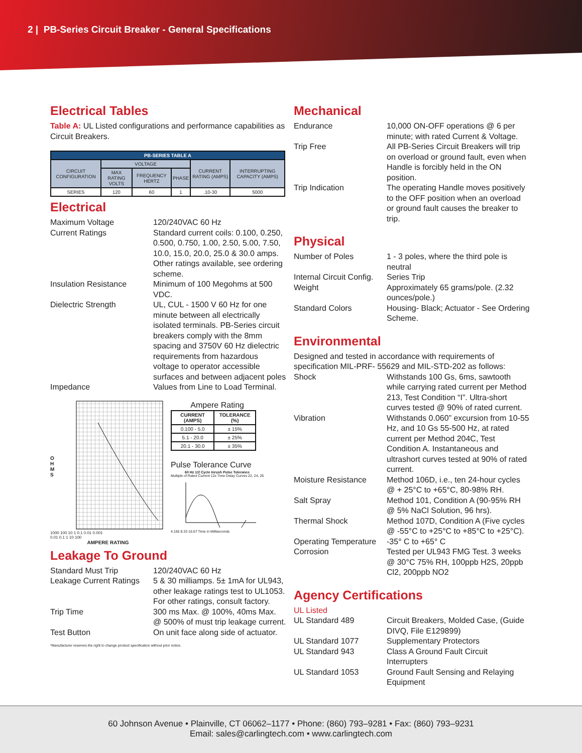2 | PB-Series Circuit Breaker - General Specifications
Electrical Tables
Table A: UL Listed configurations and performance capabilities as Circuit Breakers.
| PB-SERIES TABLE A | | | | | |
| --- | --- | --- | --- | --- | --- |
| CIRCUIT CONFIGURATION | VOLTAGE | | | CURRENT RATING (AMPS) | INTERRUPTING CAPACITY (AMPS) |
| | MAX RATING VOLTS | FREQUENCY HERTZ | PHASE | | |
| SERIES | 120 | 60 | 1 | .10-30 | 5000 |
Electrical
Maximum Voltage 120/240VAC 60 Hz
Current Ratings Standard current coils: 0.100, 0.250, 0.500, 0.750, 1.00, 2.50, 5.00, 7.50, 10.0, 15.0, 20.0, 25.0 & 30.0 amps. Other ratings available, see ordering scheme.
Insulation Resistance Minimum of 100 Megohms at 500 VDC.
Dielectric Strength UL, CUL - 1500 V 60 Hz for one minute between all electrically isolated terminals. PB-Series circuit breakers comply with the 8mm spacing and 3750V 60 Hz dielectric requirements from hazardous voltage to operator accessible surfaces and between adjacent poles
Impedance Values from Line to Load Terminal.
O
H
M
S
1000 100 10 1 0.1 0.01 0.001
0.01 0.1 1 10 100
AMPERE RATING
Ampere Rating
| CURRENT (AMPS) | TOLERANCE (%) |
| --- | --- |
| 0.100 - 5.0 | ± 15% |
| 5.1 - 20.0 | ± 25% |
| 20.1 - 30.0 | ± 35% |
Pulse Tolerance Curve
60 Hz 1/2 Cycle Inrush Pulse Tolerance
Multiple of Rated Current 12x Time Delay Curves 22, 24, 26
4.165 8.33 16.67 Time in Milliseconds
Leakage To Ground
Standard Must Trip 120/240VAC 60 Hz
Leakage Current Ratings
5 & 30 milliamps. 5± 1mA for UL943, other leakage ratings test to UL1053.
For other ratings, consult factory.
Trip Time 300 ms Max. @ 100%, 40ms Max. @ 500% of must trip leakage current.
Test Button On unit face along side of actuator.
*Manufacturer reserves the right to change product specification without prior notice.
Mechanical
Endurance 10,000 ON-OFF operations @ 6 per minute; with rated Current & Voltage.
Trip Free All PB-Series Circuit Breakers will trip on overload or ground fault, even when Handle is forcibly held in the ON position.
Trip Indication The operating Handle moves positively to the OFF position when an overload or ground fault causes the breaker to trip.
Physical
Number of Poles 1 - 3 poles, where the third pole is neutral
Internal Circuit Config.
Series Trip
Weight Approximately 65 grams/pole. (2.32 ounces/pole.)
Standard Colors Housing- Black; Actuator - See Ordering Scheme.
Environmental
Designed and tested in accordance with requirements of specification MIL-PRF- 55629 and MIL-STD-202 as follows:
Shock Withstands 100 Gs, 6ms, sawtooth while carrying rated current per Method 213, Test Condition “I”. Ultra-short curves tested @ 90% of rated current.
Vibration Withstands 0.060” excursion from 10-55 Hz, and 10 Gs 55-500 Hz, at rated current per Method 204C, Test Condition A. Instantaneous and ultrashort curves tested at 90% of rated current.
Moisture Resistance Method 106D, i.e., ten 24-hour cycles @ + 25°C to +65°C, 80-98% RH.
Salt Spray Method 101, Condition A (90-95% RH @ 5% NaCl Solution, 96 hrs).
Thermal Shock Method 107D, Condition A (Five cycles @ -55°C to +25°C to +85°C to +25°C).
Operating Temperature
-35° C to +65° C
Corrosion Tested per UL943 FMG Test. 3 weeks @ 30°C 75% RH, 100ppb H2S, 20ppb Cl2, 200ppb NO2
Agency Certifications
UL Listed
UL Standard 489 Circuit Breakers, Molded Case, (Guide DIVQ, File E129899)
UL Standard 1077 Supplementary Protectors
UL Standard 943 Class A Ground Fault Circuit Interrupters
UL Standard 1053 Ground Fault Sensing and Relaying Equipment
60 Johnson Avenue • Plainville, CT 06062–1177 • Phone: (860) 793–9281 • Fax: (860) 793–9231
Email: sales@carlingtech.com • www.carlingtech.com